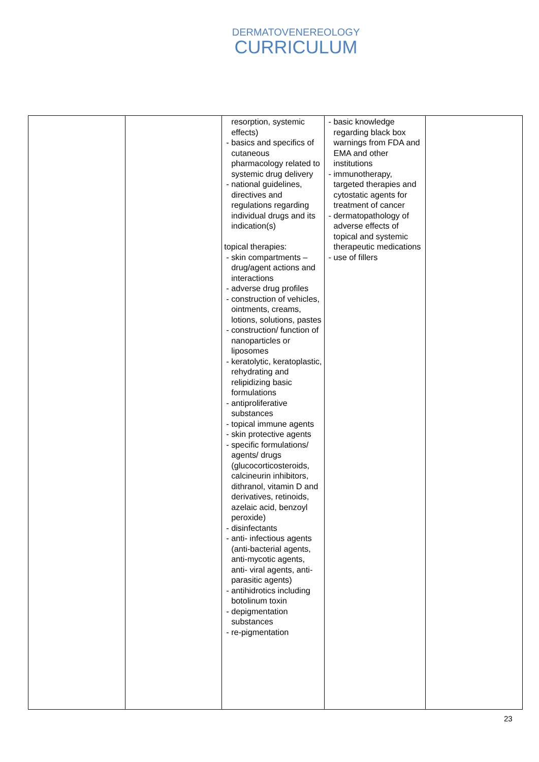DERMATOVENEREOLOGY
CURRICULUM
| | | resorption, systemic effects) - basics and specifics of cutaneous pharmacology related to systemic drug delivery - national guidelines, directives and regulations regarding individual drugs and its indication(s) topical therapies: - skin compartments – drug/agent actions and interactions - adverse drug profiles - construction of vehicles, ointments, creams, lotions, solutions, pastes - construction/ function of nanoparticles or liposomes - keratolytic, keratoplastic, rehydrating and relipidizing basic formulations - antiproliferative substances - topical immune agents - skin protective agents - specific formulations/ agents/ drugs (glucocorticosteroids, calcineurin inhibitors, dithranol, vitamin D and derivatives, retinoids, azelaic acid, benzoyl peroxide) - disinfectants - anti- infectious agents (anti-bacterial agents, anti-mycotic agents, anti- viral agents, anti-parasitic agents) - antihidrotics including botolinum toxin - depigmentation substances - re-pigmentation | - basic knowledge regarding black box warnings from FDA and EMA and other institutions - immunotherapy, targeted therapies and cytostatic agents for treatment of cancer - dermatopathology of adverse effects of topical and systemic therapeutic medications - use of fillers | |
23